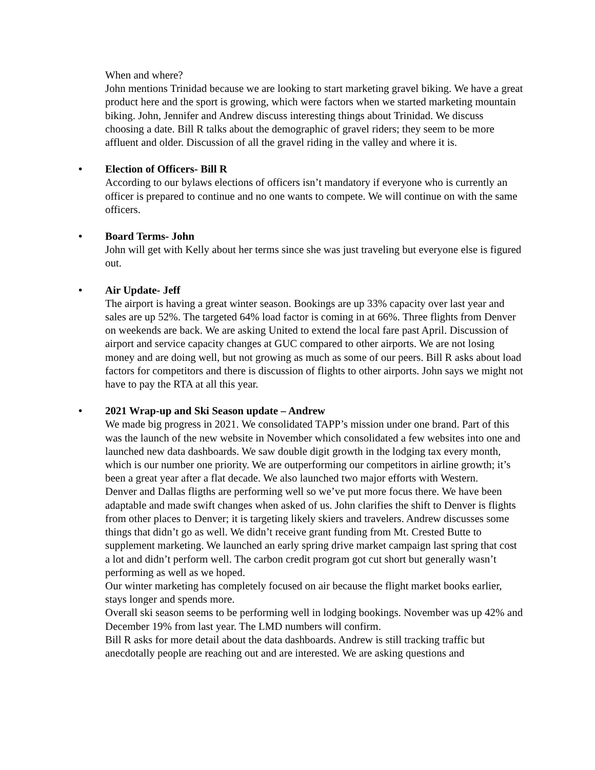When and where?
John mentions Trinidad because we are looking to start marketing gravel biking. We have a great product here and the sport is growing, which were factors when we started marketing mountain biking. John, Jennifer and Andrew discuss interesting things about Trinidad. We discuss choosing a date. Bill R talks about the demographic of gravel riders; they seem to be more affluent and older. Discussion of all the gravel riding in the valley and where it is.
• Election of Officers- Bill R
According to our bylaws elections of officers isn’t mandatory if everyone who is currently an officer is prepared to continue and no one wants to compete. We will continue on with the same officers.
• Board Terms- John
John will get with Kelly about her terms since she was just traveling but everyone else is figured out.
• Air Update- Jeff
The airport is having a great winter season. Bookings are up 33% capacity over last year and sales are up 52%. The targeted 64% load factor is coming in at 66%. Three flights from Denver on weekends are back. We are asking United to extend the local fare past April. Discussion of airport and service capacity changes at GUC compared to other airports. We are not losing money and are doing well, but not growing as much as some of our peers. Bill R asks about load factors for competitors and there is discussion of flights to other airports. John says we might not have to pay the RTA at all this year.
• 2021 Wrap-up and Ski Season update – Andrew
We made big progress in 2021. We consolidated TAPP’s mission under one brand. Part of this was the launch of the new website in November which consolidated a few websites into one and launched new data dashboards. We saw double digit growth in the lodging tax every month, which is our number one priority. We are outperforming our competitors in airline growth; it’s been a great year after a flat decade. We also launched two major efforts with Western.
Denver and Dallas fligths are performing well so we’ve put more focus there. We have been adaptable and made swift changes when asked of us. John clarifies the shift to Denver is flights from other places to Denver; it is targeting likely skiers and travelers. Andrew discusses some things that didn’t go as well. We didn’t receive grant funding from Mt. Crested Butte to supplement marketing. We launched an early spring drive market campaign last spring that cost a lot and didn’t perform well. The carbon credit program got cut short but generally wasn’t performing as well as we hoped.
Our winter marketing has completely focused on air because the flight market books earlier, stays longer and spends more.
Overall ski season seems to be performing well in lodging bookings. November was up 42% and December 19% from last year. The LMD numbers will confirm.
Bill R asks for more detail about the data dashboards. Andrew is still tracking traffic but anecdotally people are reaching out and are interested. We are asking questions and